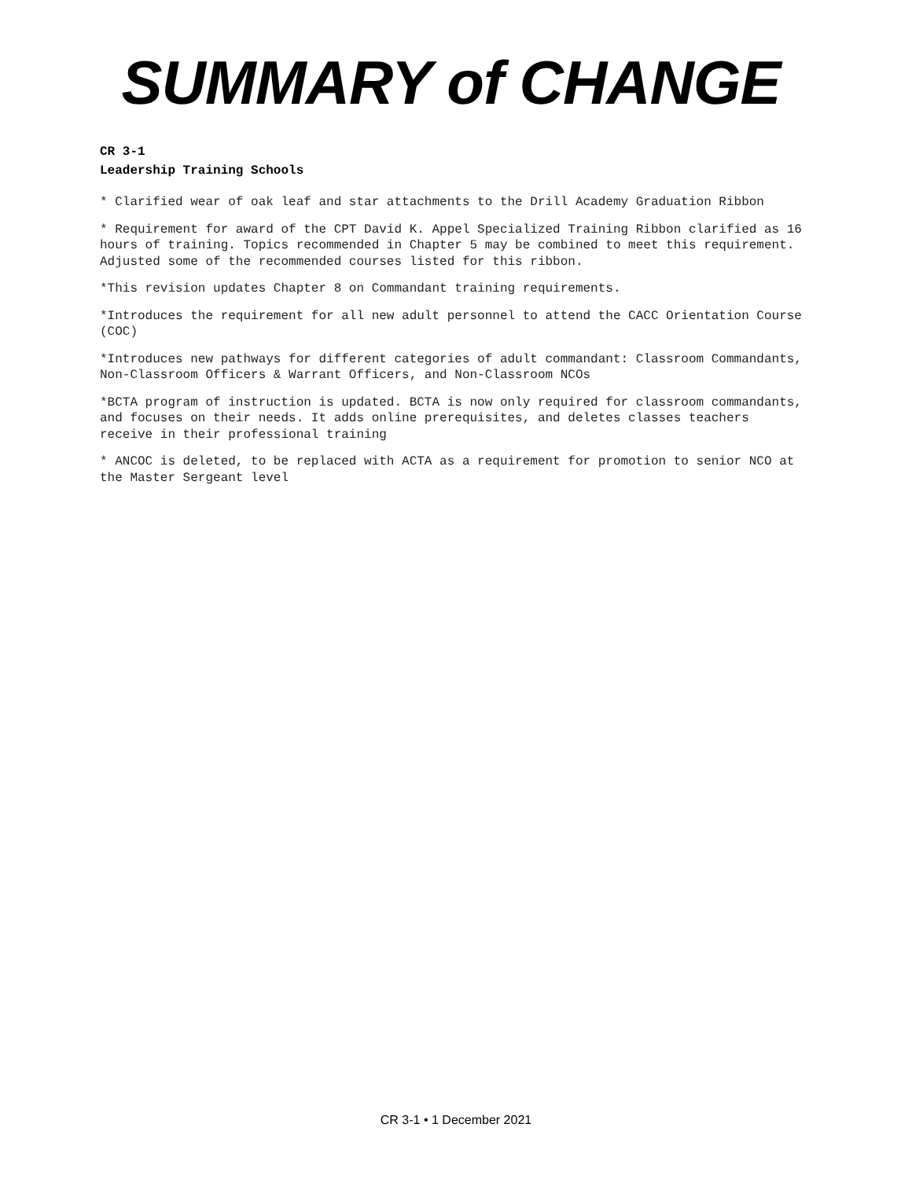SUMMARY of CHANGE
CR 3-1
Leadership Training Schools
* Clarified wear of oak leaf and star attachments to the Drill Academy Graduation Ribbon
* Requirement for award of the CPT David K. Appel Specialized Training Ribbon clarified as 16 hours of training. Topics recommended in Chapter 5 may be combined to meet this requirement. Adjusted some of the recommended courses listed for this ribbon.
*This revision updates Chapter 8 on Commandant training requirements.
*Introduces the requirement for all new adult personnel to attend the CACC Orientation Course (COC)
*Introduces new pathways for different categories of adult commandant: Classroom Commandants, Non-Classroom Officers & Warrant Officers, and Non-Classroom NCOs
*BCTA program of instruction is updated. BCTA is now only required for classroom commandants, and focuses on their needs. It adds online prerequisites, and deletes classes teachers receive in their professional training
* ANCOC is deleted, to be replaced with ACTA as a requirement for promotion to senior NCO at the Master Sergeant level
CR 3-1 • 1 December 2021